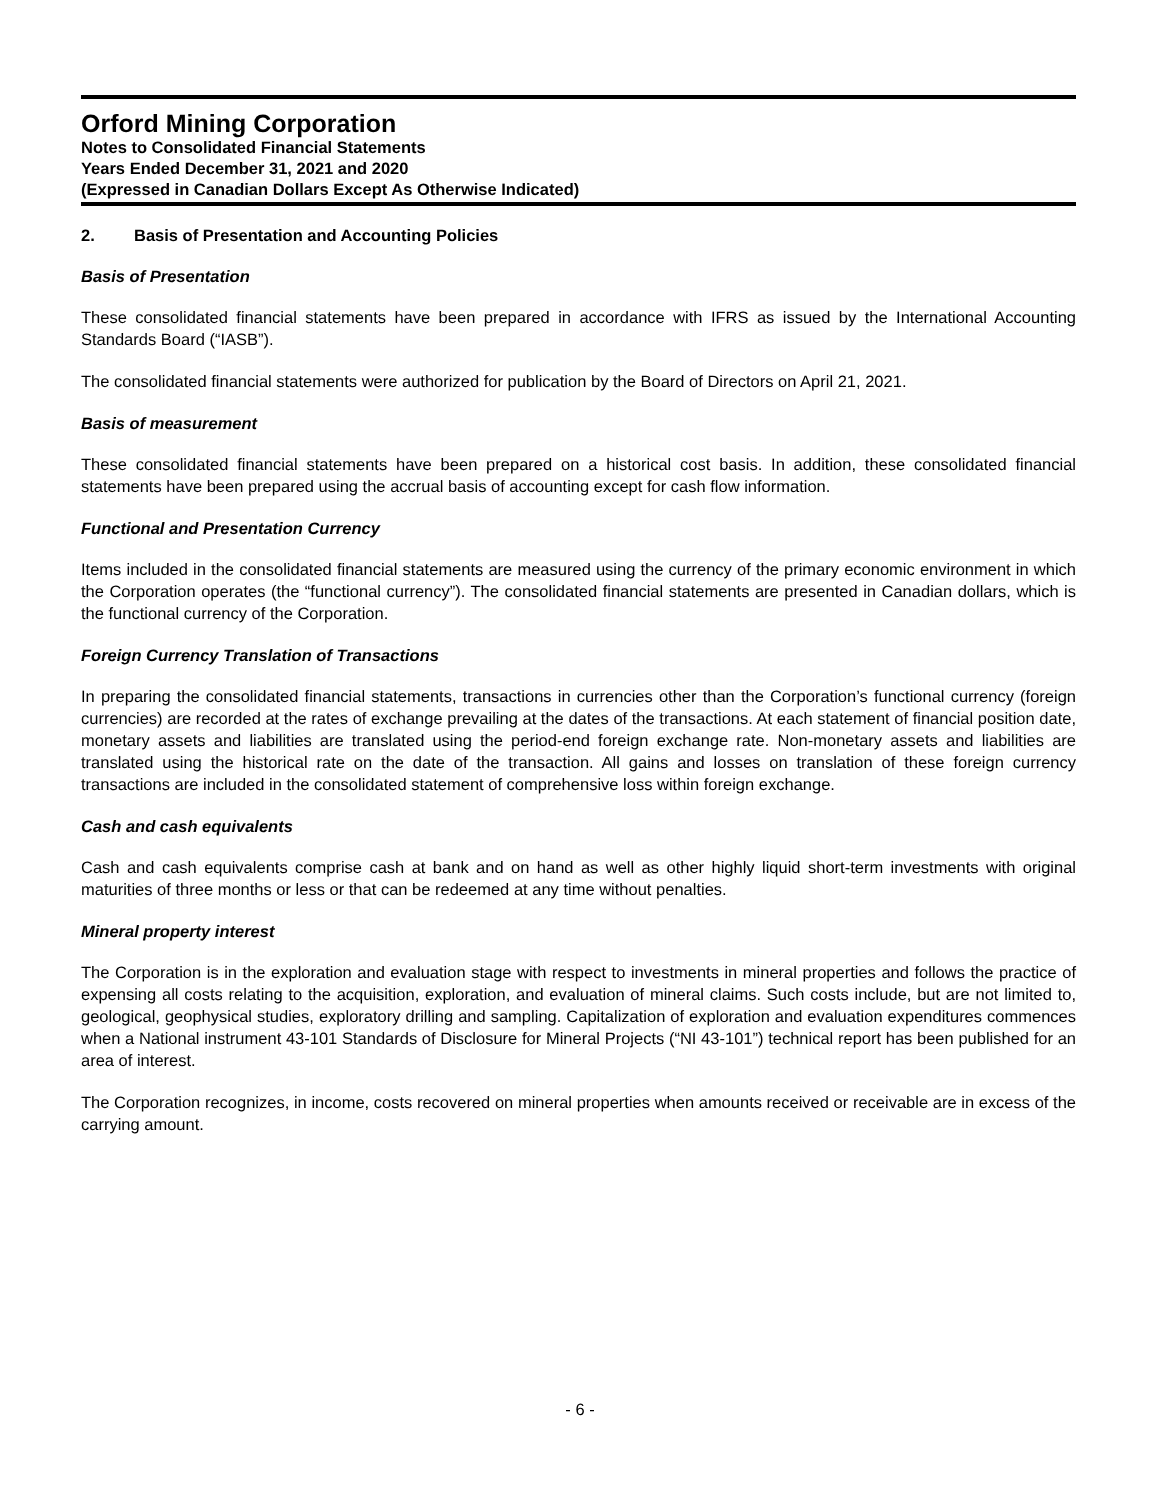Orford Mining Corporation
Notes to Consolidated Financial Statements
Years Ended December 31, 2021 and 2020
(Expressed in Canadian Dollars Except As Otherwise Indicated)
2. Basis of Presentation and Accounting Policies
Basis of Presentation
These consolidated financial statements have been prepared in accordance with IFRS as issued by the International Accounting Standards Board (“IASB”).
The consolidated financial statements were authorized for publication by the Board of Directors on April 21, 2021.
Basis of measurement
These consolidated financial statements have been prepared on a historical cost basis. In addition, these consolidated financial statements have been prepared using the accrual basis of accounting except for cash flow information.
Functional and Presentation Currency
Items included in the consolidated financial statements are measured using the currency of the primary economic environment in which the Corporation operates (the “functional currency”). The consolidated financial statements are presented in Canadian dollars, which is the functional currency of the Corporation.
Foreign Currency Translation of Transactions
In preparing the consolidated financial statements, transactions in currencies other than the Corporation’s functional currency (foreign currencies) are recorded at the rates of exchange prevailing at the dates of the transactions. At each statement of financial position date, monetary assets and liabilities are translated using the period-end foreign exchange rate. Non-monetary assets and liabilities are translated using the historical rate on the date of the transaction. All gains and losses on translation of these foreign currency transactions are included in the consolidated statement of comprehensive loss within foreign exchange.
Cash and cash equivalents
Cash and cash equivalents comprise cash at bank and on hand as well as other highly liquid short-term investments with original maturities of three months or less or that can be redeemed at any time without penalties.
Mineral property interest
The Corporation is in the exploration and evaluation stage with respect to investments in mineral properties and follows the practice of expensing all costs relating to the acquisition, exploration, and evaluation of mineral claims. Such costs include, but are not limited to, geological, geophysical studies, exploratory drilling and sampling. Capitalization of exploration and evaluation expenditures commences when a National instrument 43-101 Standards of Disclosure for Mineral Projects (“NI 43-101”) technical report has been published for an area of interest.
The Corporation recognizes, in income, costs recovered on mineral properties when amounts received or receivable are in excess of the carrying amount.
- 6 -